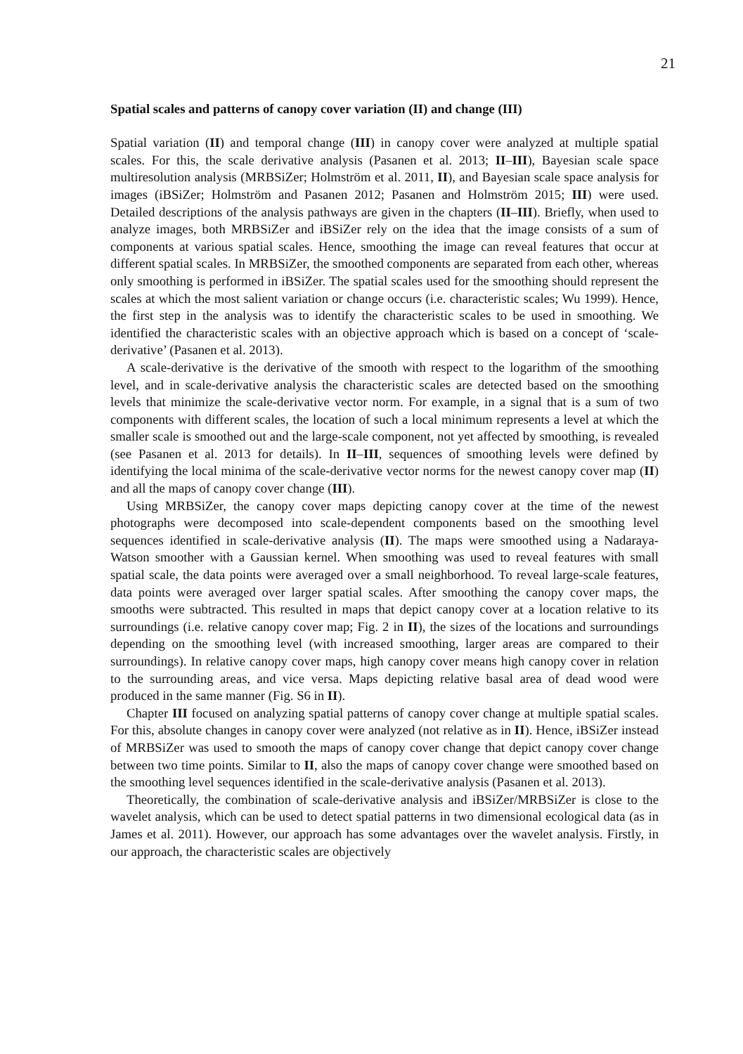21
Spatial scales and patterns of canopy cover variation (II) and change (III)
Spatial variation (II) and temporal change (III) in canopy cover were analyzed at multiple spatial scales. For this, the scale derivative analysis (Pasanen et al. 2013; II–III), Bayesian scale space multiresolution analysis (MRBSiZer; Holmström et al. 2011, II), and Bayesian scale space analysis for images (iBSiZer; Holmström and Pasanen 2012; Pasanen and Holmström 2015; III) were used. Detailed descriptions of the analysis pathways are given in the chapters (II–III). Briefly, when used to analyze images, both MRBSiZer and iBSiZer rely on the idea that the image consists of a sum of components at various spatial scales. Hence, smoothing the image can reveal features that occur at different spatial scales. In MRBSiZer, the smoothed components are separated from each other, whereas only smoothing is performed in iBSiZer. The spatial scales used for the smoothing should represent the scales at which the most salient variation or change occurs (i.e. characteristic scales; Wu 1999). Hence, the first step in the analysis was to identify the characteristic scales to be used in smoothing. We identified the characteristic scales with an objective approach which is based on a concept of ‘scale-derivative’ (Pasanen et al. 2013).
A scale-derivative is the derivative of the smooth with respect to the logarithm of the smoothing level, and in scale-derivative analysis the characteristic scales are detected based on the smoothing levels that minimize the scale-derivative vector norm. For example, in a signal that is a sum of two components with different scales, the location of such a local minimum represents a level at which the smaller scale is smoothed out and the large-scale component, not yet affected by smoothing, is revealed (see Pasanen et al. 2013 for details). In II–III, sequences of smoothing levels were defined by identifying the local minima of the scale-derivative vector norms for the newest canopy cover map (II) and all the maps of canopy cover change (III).
Using MRBSiZer, the canopy cover maps depicting canopy cover at the time of the newest photographs were decomposed into scale-dependent components based on the smoothing level sequences identified in scale-derivative analysis (II). The maps were smoothed using a Nadaraya-Watson smoother with a Gaussian kernel. When smoothing was used to reveal features with small spatial scale, the data points were averaged over a small neighborhood. To reveal large-scale features, data points were averaged over larger spatial scales. After smoothing the canopy cover maps, the smooths were subtracted. This resulted in maps that depict canopy cover at a location relative to its surroundings (i.e. relative canopy cover map; Fig. 2 in II), the sizes of the locations and surroundings depending on the smoothing level (with increased smoothing, larger areas are compared to their surroundings). In relative canopy cover maps, high canopy cover means high canopy cover in relation to the surrounding areas, and vice versa. Maps depicting relative basal area of dead wood were produced in the same manner (Fig. S6 in II).
Chapter III focused on analyzing spatial patterns of canopy cover change at multiple spatial scales. For this, absolute changes in canopy cover were analyzed (not relative as in II). Hence, iBSiZer instead of MRBSiZer was used to smooth the maps of canopy cover change that depict canopy cover change between two time points. Similar to II, also the maps of canopy cover change were smoothed based on the smoothing level sequences identified in the scale-derivative analysis (Pasanen et al. 2013).
Theoretically, the combination of scale-derivative analysis and iBSiZer/MRBSiZer is close to the wavelet analysis, which can be used to detect spatial patterns in two dimensional ecological data (as in James et al. 2011). However, our approach has some advantages over the wavelet analysis. Firstly, in our approach, the characteristic scales are objectively